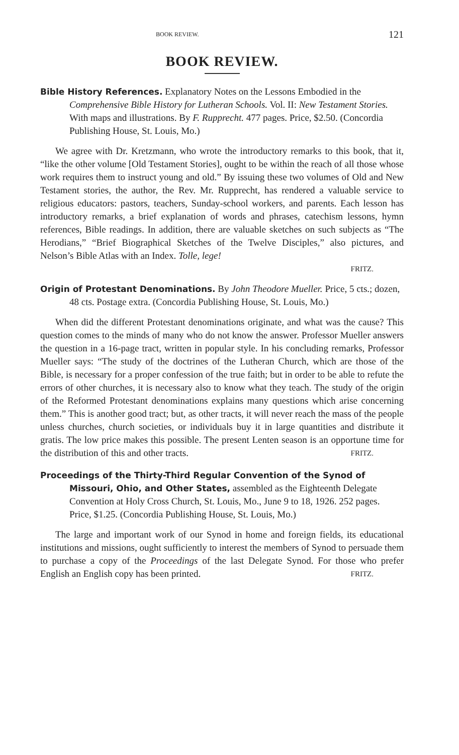BOOK REVIEW. 121
BOOK REVIEW.
Bible History References. Explanatory Notes on the Lessons Embodied in the Comprehensive Bible History for Lutheran Schools. Vol. II: New Testament Stories. With maps and illustrations. By F. Rupprecht. 477 pages. Price, $2.50. (Concordia Publishing House, St. Louis, Mo.)
We agree with Dr. Kretzmann, who wrote the introductory remarks to this book, that it, “like the other volume [Old Testament Stories], ought to be within the reach of all those whose work requires them to instruct young and old.” By issuing these two volumes of Old and New Testament stories, the author, the Rev. Mr. Rupprecht, has rendered a valuable service to religious educators: pastors, teachers, Sunday-school workers, and parents. Each lesson has introductory remarks, a brief explanation of words and phrases, catechism lessons, hymn references, Bible readings. In addition, there are valuable sketches on such subjects as “The Herodians,” “Brief Biographical Sketches of the Twelve Disciples,” also pictures, and Nelson’s Bible Atlas with an Index. Tolle, lege!
FRITZ.
Origin of Protestant Denominations. By John Theodore Mueller. Price, 5 cts.; dozen, 48 cts. Postage extra. (Concordia Publishing House, St. Louis, Mo.)
When did the different Protestant denominations originate, and what was the cause? This question comes to the minds of many who do not know the answer. Professor Mueller answers the question in a 16-page tract, written in popular style. In his concluding remarks, Professor Mueller says: “The study of the doctrines of the Lutheran Church, which are those of the Bible, is necessary for a proper confession of the true faith; but in order to be able to refute the errors of other churches, it is necessary also to know what they teach. The study of the origin of the Reformed Protestant denominations explains many questions which arise concerning them.” This is another good tract; but, as other tracts, it will never reach the mass of the people unless churches, church societies, or individuals buy it in large quantities and distribute it gratis. The low price makes this possible. The present Lenten season is an opportune time for the distribution of this and other tracts. FRITZ.
Proceedings of the Thirty-Third Regular Convention of the Synod of Missouri, Ohio, and Other States, assembled as the Eighteenth Delegate Convention at Holy Cross Church, St. Louis, Mo., June 9 to 18, 1926. 252 pages. Price, $1.25. (Concordia Publishing House, St. Louis, Mo.)
The large and important work of our Synod in home and foreign fields, its educational institutions and missions, ought sufficiently to interest the members of Synod to persuade them to purchase a copy of the Proceedings of the last Delegate Synod. For those who prefer English an English copy has been printed. FRITZ.